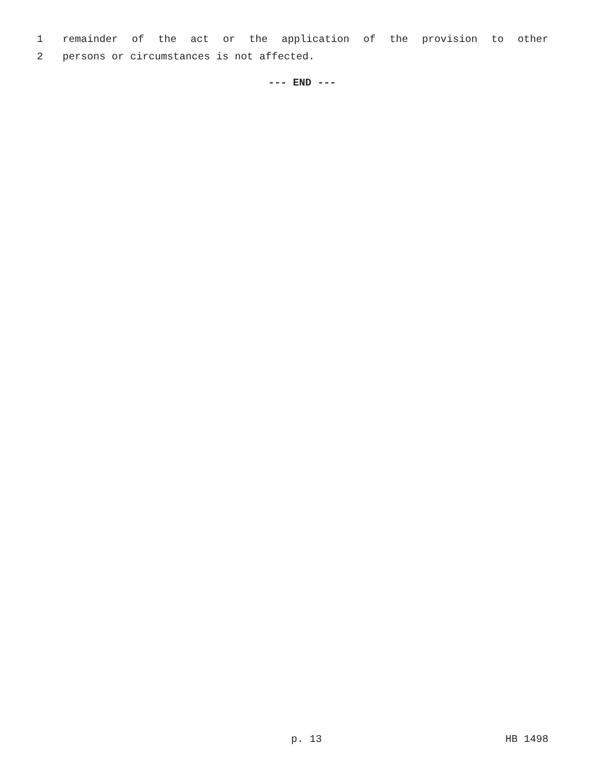1
remainder of the act or the application of the provision to other
2
persons or circumstances is not affected.
--- END ---
p. 13 HB 1498